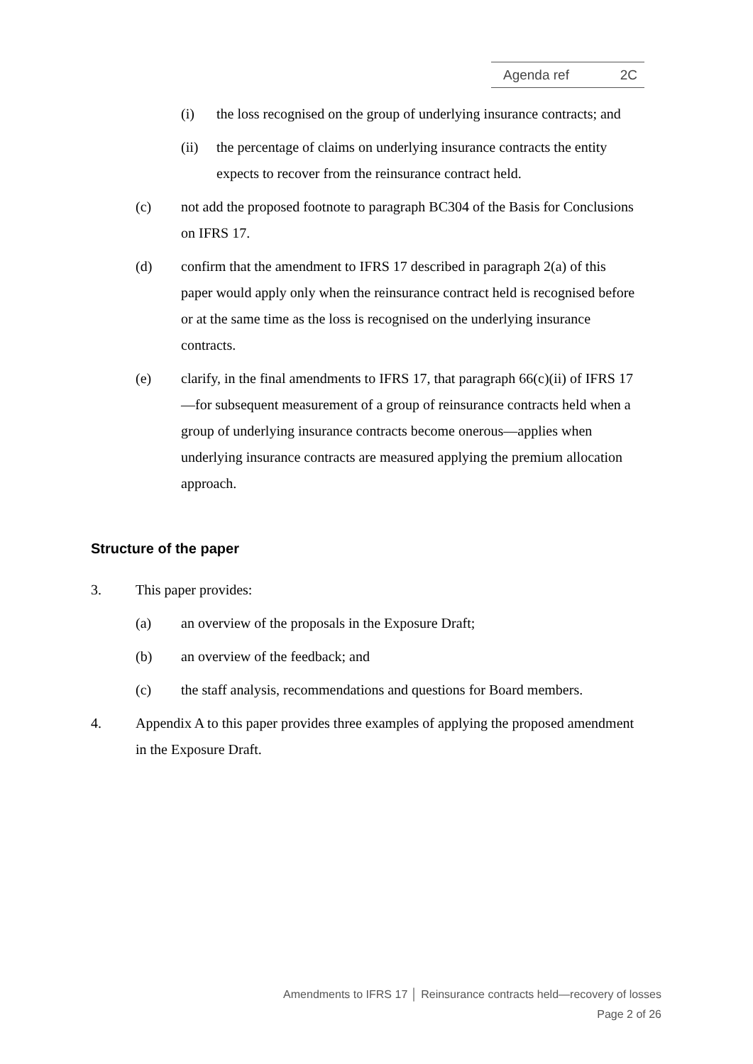Agenda ref 2C
(i) the loss recognised on the group of underlying insurance contracts; and
(ii) the percentage of claims on underlying insurance contracts the entity expects to recover from the reinsurance contract held.
(c) not add the proposed footnote to paragraph BC304 of the Basis for Conclusions on IFRS 17.
(d) confirm that the amendment to IFRS 17 described in paragraph 2(a) of this paper would apply only when the reinsurance contract held is recognised before or at the same time as the loss is recognised on the underlying insurance contracts.
(e) clarify, in the final amendments to IFRS 17, that paragraph 66(c)(ii) of IFRS 17—for subsequent measurement of a group of reinsurance contracts held when a group of underlying insurance contracts become onerous—applies when underlying insurance contracts are measured applying the premium allocation approach.
Structure of the paper
3. This paper provides:
(a) an overview of the proposals in the Exposure Draft;
(b) an overview of the feedback; and
(c) the staff analysis, recommendations and questions for Board members.
4. Appendix A to this paper provides three examples of applying the proposed amendment in the Exposure Draft.
Amendments to IFRS 17 │ Reinsurance contracts held—recovery of losses
Page 2 of 26